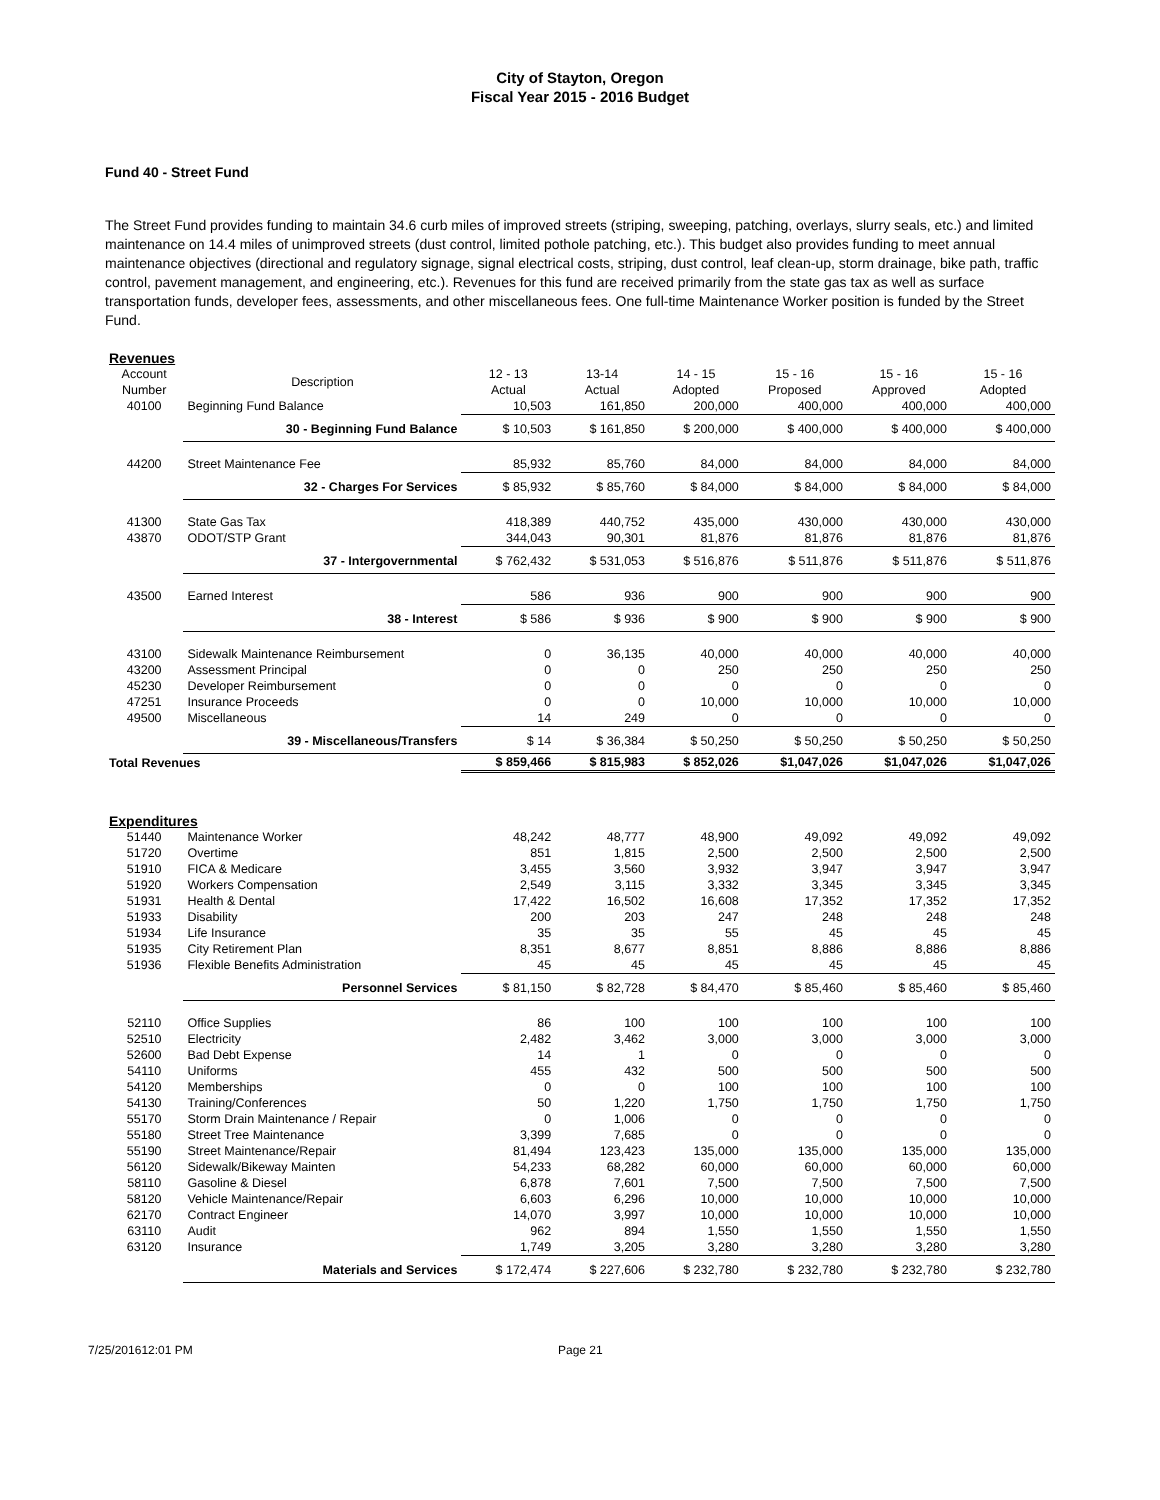City of Stayton, Oregon
Fiscal Year 2015 - 2016 Budget
Fund 40 - Street Fund
The Street Fund provides funding to maintain 34.6 curb miles of improved streets (striping, sweeping, patching, overlays, slurry seals, etc.) and limited maintenance on 14.4 miles of unimproved streets (dust control, limited pothole patching, etc.). This budget also provides funding to meet annual maintenance objectives (directional and regulatory signage, signal electrical costs, striping, dust control, leaf clean-up, storm drainage, bike path, traffic control, pavement management, and engineering, etc.). Revenues for this fund are received primarily from the state gas tax as well as surface transportation funds, developer fees, assessments, and other miscellaneous fees. One full-time Maintenance Worker position is funded by the Street Fund.
| Revenues | | | | | | | |
| Account Number | Description | 12 - 13 Actual | 13-14 Actual | 14 - 15 Adopted | 15 - 16 Proposed | 15 - 16 Approved | 15 - 16 Adopted |
| 40100 | Beginning Fund Balance | 10,503 | 161,850 | 200,000 | 400,000 | 400,000 | 400,000 |
| | 30 - Beginning Fund Balance | $ 10,503 | $ 161,850 | $ 200,000 | $ 400,000 | $ 400,000 | $ 400,000 |
| 44200 | Street Maintenance Fee | 85,932 | 85,760 | 84,000 | 84,000 | 84,000 | 84,000 |
| | 32 - Charges For Services | $ 85,932 | $ 85,760 | $ 84,000 | $ 84,000 | $ 84,000 | $ 84,000 |
| 41300 | State Gas Tax | 418,389 | 440,752 | 435,000 | 430,000 | 430,000 | 430,000 |
| 43870 | ODOT/STP Grant | 344,043 | 90,301 | 81,876 | 81,876 | 81,876 | 81,876 |
| | 37 - Intergovernmental | $ 762,432 | $ 531,053 | $ 516,876 | $ 511,876 | $ 511,876 | $ 511,876 |
| 43500 | Earned Interest | 586 | 936 | 900 | 900 | 900 | 900 |
| | 38 - Interest | $ 586 | $ 936 | $ 900 | $ 900 | $ 900 | $ 900 |
| 43100 | Sidewalk Maintenance Reimbursement | 0 | 36,135 | 40,000 | 40,000 | 40,000 | 40,000 |
| 43200 | Assessment Principal | 0 | 0 | 250 | 250 | 250 | 250 |
| 45230 | Developer Reimbursement | 0 | 0 | 0 | 0 | 0 | 0 |
| 47251 | Insurance Proceeds | 0 | 0 | 10,000 | 10,000 | 10,000 | 10,000 |
| 49500 | Miscellaneous | 14 | 249 | 0 | 0 | 0 | 0 |
| | 39 - Miscellaneous/Transfers | $ 14 | $ 36,384 | $ 50,250 | $ 50,250 | $ 50,250 | $ 50,250 |
| Total Revenues | | $ 859,466 | $ 815,983 | $ 852,026 | $1,047,026 | $1,047,026 | $1,047,026 |
| Expenditures | | | | | | | |
| 51440 | Maintenance Worker | 48,242 | 48,777 | 48,900 | 49,092 | 49,092 | 49,092 |
| 51720 | Overtime | 851 | 1,815 | 2,500 | 2,500 | 2,500 | 2,500 |
| 51910 | FICA & Medicare | 3,455 | 3,560 | 3,932 | 3,947 | 3,947 | 3,947 |
| 51920 | Workers Compensation | 2,549 | 3,115 | 3,332 | 3,345 | 3,345 | 3,345 |
| 51931 | Health & Dental | 17,422 | 16,502 | 16,608 | 17,352 | 17,352 | 17,352 |
| 51933 | Disability | 200 | 203 | 247 | 248 | 248 | 248 |
| 51934 | Life Insurance | 35 | 35 | 55 | 45 | 45 | 45 |
| 51935 | City Retirement Plan | 8,351 | 8,677 | 8,851 | 8,886 | 8,886 | 8,886 |
| 51936 | Flexible Benefits Administration | 45 | 45 | 45 | 45 | 45 | 45 |
| | Personnel Services | $ 81,150 | $ 82,728 | $ 84,470 | $ 85,460 | $ 85,460 | $ 85,460 |
| 52110 | Office Supplies | 86 | 100 | 100 | 100 | 100 | 100 |
| 52510 | Electricity | 2,482 | 3,462 | 3,000 | 3,000 | 3,000 | 3,000 |
| 52600 | Bad Debt Expense | 14 | 1 | 0 | 0 | 0 | 0 |
| 54110 | Uniforms | 455 | 432 | 500 | 500 | 500 | 500 |
| 54120 | Memberships | 0 | 0 | 100 | 100 | 100 | 100 |
| 54130 | Training/Conferences | 50 | 1,220 | 1,750 | 1,750 | 1,750 | 1,750 |
| 55170 | Storm Drain Maintenance / Repair | 0 | 1,006 | 0 | 0 | 0 | 0 |
| 55180 | Street Tree Maintenance | 3,399 | 7,685 | 0 | 0 | 0 | 0 |
| 55190 | Street Maintenance/Repair | 81,494 | 123,423 | 135,000 | 135,000 | 135,000 | 135,000 |
| 56120 | Sidewalk/Bikeway Mainten | 54,233 | 68,282 | 60,000 | 60,000 | 60,000 | 60,000 |
| 58110 | Gasoline & Diesel | 6,878 | 7,601 | 7,500 | 7,500 | 7,500 | 7,500 |
| 58120 | Vehicle Maintenance/Repair | 6,603 | 6,296 | 10,000 | 10,000 | 10,000 | 10,000 |
| 62170 | Contract Engineer | 14,070 | 3,997 | 10,000 | 10,000 | 10,000 | 10,000 |
| 63110 | Audit | 962 | 894 | 1,550 | 1,550 | 1,550 | 1,550 |
| 63120 | Insurance | 1,749 | 3,205 | 3,280 | 3,280 | 3,280 | 3,280 |
| | Materials and Services | $ 172,474 | $ 227,606 | $ 232,780 | $ 232,780 | $ 232,780 | $ 232,780 |
7/25/201612:01 PM Page 21